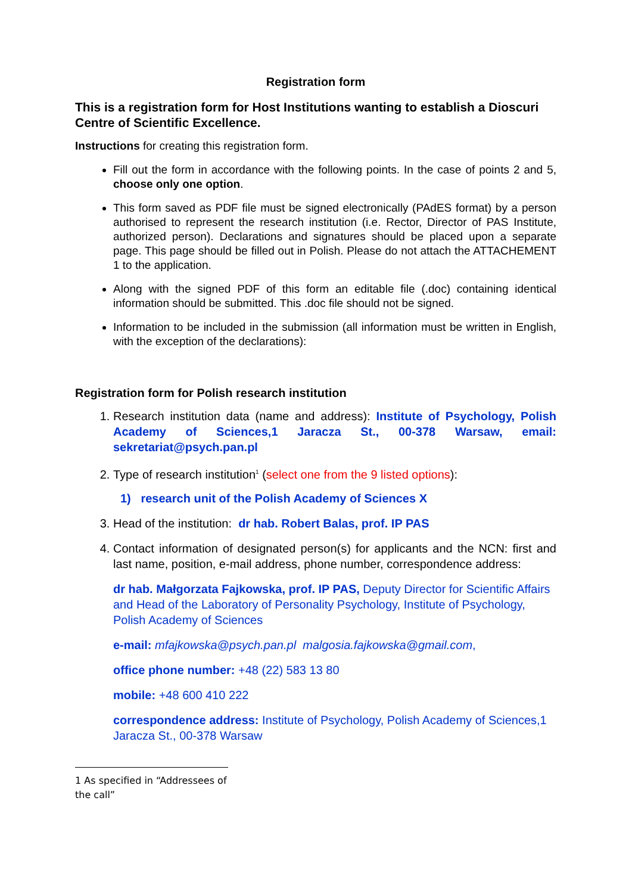Registration form
This is a registration form for Host Institutions wanting to establish a Dioscuri Centre of Scientific Excellence.
Instructions for creating this registration form.
Fill out the form in accordance with the following points. In the case of points 2 and 5, choose only one option.
This form saved as PDF file must be signed electronically (PAdES format) by a person authorised to represent the research institution (i.e. Rector, Director of PAS Institute, authorized person). Declarations and signatures should be placed upon a separate page. This page should be filled out in Polish. Please do not attach the ATTACHEMENT 1 to the application.
Along with the signed PDF of this form an editable file (.doc) containing identical information should be submitted. This .doc file should not be signed.
Information to be included in the submission (all information must be written in English, with the exception of the declarations):
Registration form for Polish research institution
1. Research institution data (name and address): Institute of Psychology, Polish Academy of Sciences,1 Jaracza St., 00-378 Warsaw, email: sekretariat@psych.pan.pl
2. Type of research institution<sup>1</sup> (select one from the 9 listed options):
1) research unit of the Polish Academy of Sciences X
3. Head of the institution: dr hab. Robert Balas, prof. IP PAS
4. Contact information of designated person(s) for applicants and the NCN: first and last name, position, e-mail address, phone number, correspondence address:
dr hab. Małgorzata Fajkowska, prof. IP PAS, Deputy Director for Scientific Affairs and Head of the Laboratory of Personality Psychology, Institute of Psychology, Polish Academy of Sciences
e-mail: mfajkowska@psych.pan.pl malgosia.fajkowska@gmail.com,
office phone number: +48 (22) 583 13 80
mobile: +48 600 410 222
correspondence address: Institute of Psychology, Polish Academy of Sciences,1 Jaracza St., 00-378 Warsaw
1 As specified in “Addressees of the call”